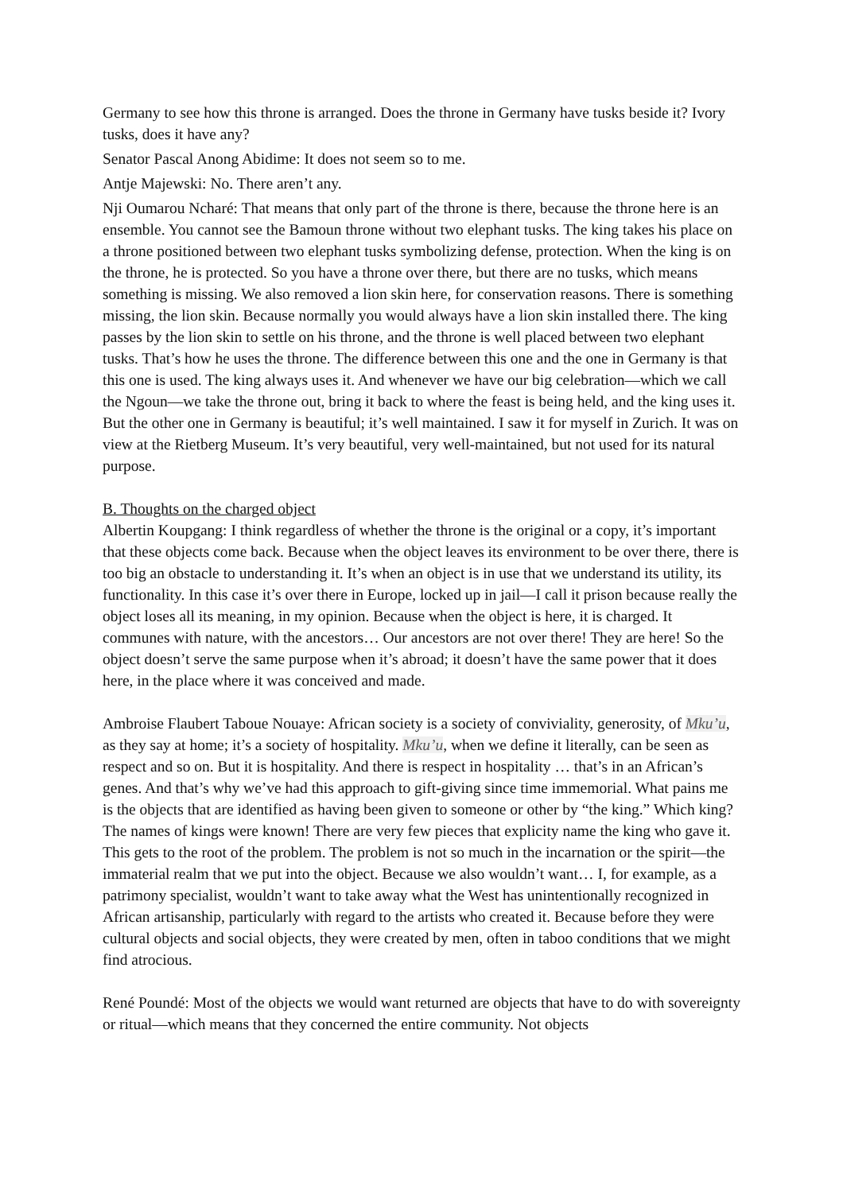Germany to see how this throne is arranged. Does the throne in Germany have tusks beside it? Ivory tusks, does it have any?
Senator Pascal Anong Abidime: It does not seem so to me.
Antje Majewski: No. There aren’t any.
Nji Oumarou Ncharé: That means that only part of the throne is there, because the throne here is an ensemble. You cannot see the Bamoun throne without two elephant tusks. The king takes his place on a throne positioned between two elephant tusks symbolizing defense, protection. When the king is on the throne, he is protected. So you have a throne over there, but there are no tusks, which means something is missing. We also removed a lion skin here, for conservation reasons. There is something missing, the lion skin. Because normally you would always have a lion skin installed there. The king passes by the lion skin to settle on his throne, and the throne is well placed between two elephant tusks. That’s how he uses the throne. The difference between this one and the one in Germany is that this one is used. The king always uses it. And whenever we have our big celebration—which we call the Ngoun—we take the throne out, bring it back to where the feast is being held, and the king uses it. But the other one in Germany is beautiful; it’s well maintained. I saw it for myself in Zurich. It was on view at the Rietberg Museum. It’s very beautiful, very well-maintained, but not used for its natural purpose.
B. Thoughts on the charged object
Albertin Koupgang: I think regardless of whether the throne is the original or a copy, it’s important that these objects come back. Because when the object leaves its environment to be over there, there is too big an obstacle to understanding it. It’s when an object is in use that we understand its utility, its functionality. In this case it’s over there in Europe, locked up in jail—I call it prison because really the object loses all its meaning, in my opinion. Because when the object is here, it is charged. It communes with nature, with the ancestors… Our ancestors are not over there! They are here! So the object doesn’t serve the same purpose when it’s abroad; it doesn’t have the same power that it does here, in the place where it was conceived and made.
Ambroise Flaubert Taboue Nouaye: African society is a society of conviviality, generosity, of Mku’u, as they say at home; it’s a society of hospitality. Mku’u, when we define it literally, can be seen as respect and so on. But it is hospitality. And there is respect in hospitality … that’s in an African’s genes. And that’s why we’ve had this approach to gift-giving since time immemorial. What pains me is the objects that are identified as having been given to someone or other by “the king.” Which king? The names of kings were known! There are very few pieces that explicity name the king who gave it. This gets to the root of the problem. The problem is not so much in the incarnation or the spirit—the immaterial realm that we put into the object. Because we also wouldn’t want… I, for example, as a patrimony specialist, wouldn’t want to take away what the West has unintentionally recognized in African artisanship, particularly with regard to the artists who created it. Because before they were cultural objects and social objects, they were created by men, often in taboo conditions that we might find atrocious.
René Poundé: Most of the objects we would want returned are objects that have to do with sovereignty or ritual—which means that they concerned the entire community. Not objects